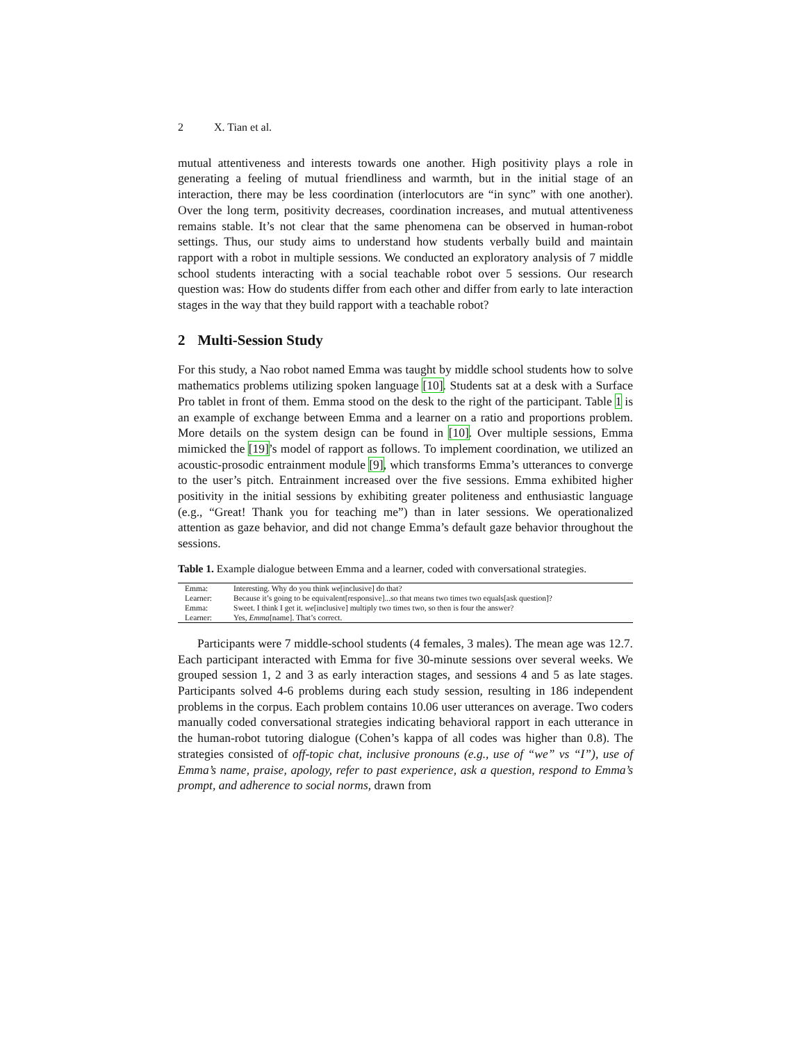2 X. Tian et al.
mutual attentiveness and interests towards one another. High positivity plays a role in generating a feeling of mutual friendliness and warmth, but in the initial stage of an interaction, there may be less coordination (interlocutors are “in sync” with one another). Over the long term, positivity decreases, coordination increases, and mutual attentiveness remains stable. It’s not clear that the same phenomena can be observed in human-robot settings. Thus, our study aims to understand how students verbally build and maintain rapport with a robot in multiple sessions. We conducted an exploratory analysis of 7 middle school students interacting with a social teachable robot over 5 sessions. Our research question was: How do students differ from each other and differ from early to late interaction stages in the way that they build rapport with a teachable robot?
2 Multi-Session Study
For this study, a Nao robot named Emma was taught by middle school students how to solve mathematics problems utilizing spoken language [10]. Students sat at a desk with a Surface Pro tablet in front of them. Emma stood on the desk to the right of the participant. Table 1 is an example of exchange between Emma and a learner on a ratio and proportions problem. More details on the system design can be found in [10]. Over multiple sessions, Emma mimicked the [19]’s model of rapport as follows. To implement coordination, we utilized an acoustic-prosodic entrainment module [9], which transforms Emma’s utterances to converge to the user’s pitch. Entrainment increased over the five sessions. Emma exhibited higher positivity in the initial sessions by exhibiting greater politeness and enthusiastic language (e.g., “Great! Thank you for teaching me”) than in later sessions. We operationalized attention as gaze behavior, and did not change Emma’s default gaze behavior throughout the sessions.
Table 1. Example dialogue between Emma and a learner, coded with conversational strategies.
| Emma: | Interesting. Why do you think we [inclusive] do that? |
| Learner: | Because it’s going to be equivalent[responsive]...so that means two times two equals[ask question]? |
| Emma: | Sweet. I think I get it. we [inclusive] multiply two times two, so then is four the answer? |
| Learner: | Yes, Emma [name]. That’s correct. |
Participants were 7 middle-school students (4 females, 3 males). The mean age was 12.7. Each participant interacted with Emma for five 30-minute sessions over several weeks. We grouped session 1, 2 and 3 as early interaction stages, and sessions 4 and 5 as late stages. Participants solved 4-6 problems during each study session, resulting in 186 independent problems in the corpus. Each problem contains 10.06 user utterances on average. Two coders manually coded conversational strategies indicating behavioral rapport in each utterance in the human-robot tutoring dialogue (Cohen’s kappa of all codes was higher than 0.8). The strategies consisted of off-topic chat, inclusive pronouns (e.g., use of “we” vs “I”), use of Emma’s name, praise, apology, refer to past experience, ask a question, respond to Emma’s prompt, and adherence to social norms, drawn from